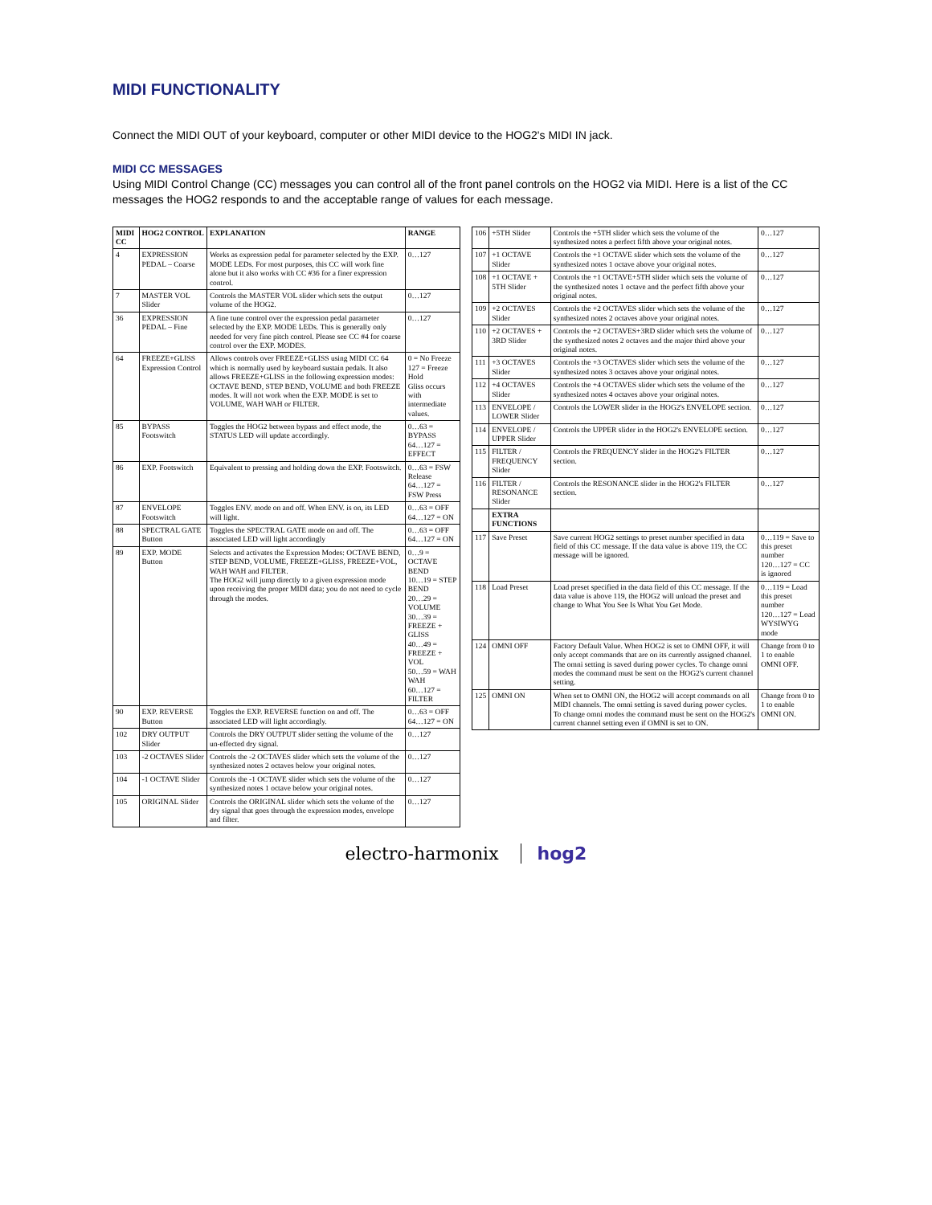MIDI FUNCTIONALITY
Connect the MIDI OUT of your keyboard, computer or other MIDI device to the HOG2's MIDI IN jack.
MIDI CC MESSAGES
Using MIDI Control Change (CC) messages you can control all of the front panel controls on the HOG2 via MIDI. Here is a list of the CC messages the HOG2 responds to and the acceptable range of values for each message.
| MIDI CC | HOG2 CONTROL | EXPLANATION | RANGE |
| --- | --- | --- | --- |
| 4 | EXPRESSION PEDAL – Coarse | Works as expression pedal for parameter selected by the EXP. MODE LEDs. For most purposes, this CC will work fine alone but it also works with CC #36 for a finer expression control. | 0…127 |
| 7 | MASTER VOL Slider | Controls the MASTER VOL slider which sets the output volume of the HOG2. | 0…127 |
| 36 | EXPRESSION PEDAL – Fine | A fine tune control over the expression pedal parameter selected by the EXP. MODE LEDs. This is generally only needed for very fine pitch control. Please see CC #4 for coarse control over the EXP. MODES. | 0…127 |
| 64 | FREEZE+GLISS Expression Control | Allows controls over FREEZE+GLISS using MIDI CC 64 which is normally used by keyboard sustain pedals. It also allows FREEZE+GLISS in the following expression modes: OCTAVE BEND, STEP BEND, VOLUME and both FREEZE modes. It will not work when the EXP. MODE is set to VOLUME, WAH WAH or FILTER. | 0 = No Freeze 127 = Freeze Hold Gliss occurs with intermediate values. |
| 85 | BYPASS Footswitch | Toggles the HOG2 between bypass and effect mode, the STATUS LED will update accordingly. | 0…63 = BYPASS 64…127 = EFFECT |
| 86 | EXP. Footswitch | Equivalent to pressing and holding down the EXP. Footswitch. | 0…63 = FSW Release 64…127 = FSW Press |
| 87 | ENVELOPE Footswitch | Toggles ENV. mode on and off. When ENV. is on, its LED will light. | 0…63 = OFF 64…127 = ON |
| 88 | SPECTRAL GATE Button | Toggles the SPECTRAL GATE mode on and off. The associated LED will light accordingly | 0…63 = OFF 64…127 = ON |
| 89 | EXP. MODE Button | Selects and activates the Expression Modes: OCTAVE BEND, STEP BEND, VOLUME, FREEZE+GLISS, FREEZE+VOL, WAH WAH and FILTER. The HOG2 will jump directly to a given expression mode upon receiving the proper MIDI data; you do not need to cycle through the modes. | 0…9 = OCTAVE BEND 10…19 = STEP BEND 20…29 = VOLUME 30…39 = FREEZE + GLISS 40…49 = FREEZE + VOL 50…59 = WAH WAH 60…127 = FILTER |
| 90 | EXP. REVERSE Button | Toggles the EXP. REVERSE function on and off. The associated LED will light accordingly. | 0…63 = OFF 64…127 = ON |
| 102 | DRY OUTPUT Slider | Controls the DRY OUTPUT slider setting the volume of the un-effected dry signal. | 0…127 |
| 103 | -2 OCTAVES Slider | Controls the -2 OCTAVES slider which sets the volume of the synthesized notes 2 octaves below your original notes. | 0…127 |
| 104 | -1 OCTAVE Slider | Controls the -1 OCTAVE slider which sets the volume of the synthesized notes 1 octave below your original notes. | 0…127 |
| 105 | ORIGINAL Slider | Controls the ORIGINAL slider which sets the volume of the dry signal that goes through the expression modes, envelope and filter. | 0…127 |
| 106 | +5TH Slider | Controls the +5TH slider which sets the volume of the synthesized notes a perfect fifth above your original notes. | 0…127 |
| 107 | +1 OCTAVE Slider | Controls the +1 OCTAVE slider which sets the volume of the synthesized notes 1 octave above your original notes. | 0…127 |
| 108 | +1 OCTAVE + 5TH Slider | Controls the +1 OCTAVE+5TH slider which sets the volume of the synthesized notes 1 octave and the perfect fifth above your original notes. | 0…127 |
| 109 | +2 OCTAVES Slider | Controls the +2 OCTAVES slider which sets the volume of the synthesized notes 2 octaves above your original notes. | 0…127 |
| 110 | +2 OCTAVES + 3RD Slider | Controls the +2 OCTAVES+3RD slider which sets the volume of the synthesized notes 2 octaves and the major third above your original notes. | 0…127 |
| 111 | +3 OCTAVES Slider | Controls the +3 OCTAVES slider which sets the volume of the synthesized notes 3 octaves above your original notes. | 0…127 |
| 112 | +4 OCTAVES Slider | Controls the +4 OCTAVES slider which sets the volume of the synthesized notes 4 octaves above your original notes. | 0…127 |
| 113 | ENVELOPE / LOWER Slider | Controls the LOWER slider in the HOG2's ENVELOPE section. | 0…127 |
| 114 | ENVELOPE / UPPER Slider | Controls the UPPER slider in the HOG2's ENVELOPE section. | 0…127 |
| 115 | FILTER / FREQUENCY Slider | Controls the FREQUENCY slider in the HOG2's FILTER section. | 0…127 |
| 116 | FILTER / RESONANCE Slider | Controls the RESONANCE slider in the HOG2's FILTER section. | 0…127 |
| | EXTRA FUNCTIONS | | |
| 117 | Save Preset | Save current HOG2 settings to preset number specified in data field of this CC message. If the data value is above 119, the CC message will be ignored. | 0…119 = Save to this preset number 120…127 = CC is ignored |
| 118 | Load Preset | Load preset specified in the data field of this CC message. If the data value is above 119, the HOG2 will unload the preset and change to What You See Is What You Get Mode. | 0…119 = Load this preset number 120…127 = Load WYSIWYG mode |
| 124 | OMNI OFF | Factory Default Value. When HOG2 is set to OMNI OFF, it will only accept commands that are on its currently assigned channel. The omni setting is saved during power cycles. To change omni modes the command must be sent on the HOG2's current channel setting. | Change from 0 to 1 to enable OMNI OFF. |
| 125 | OMNI ON | When set to OMNI ON, the HOG2 will accept commands on all MIDI channels. The omni setting is saved during power cycles. To change omni modes the command must be sent on the HOG2's current channel setting even if OMNI is set to ON. | Change from 0 to 1 to enable OMNI ON. |
electro-harmonix hog2